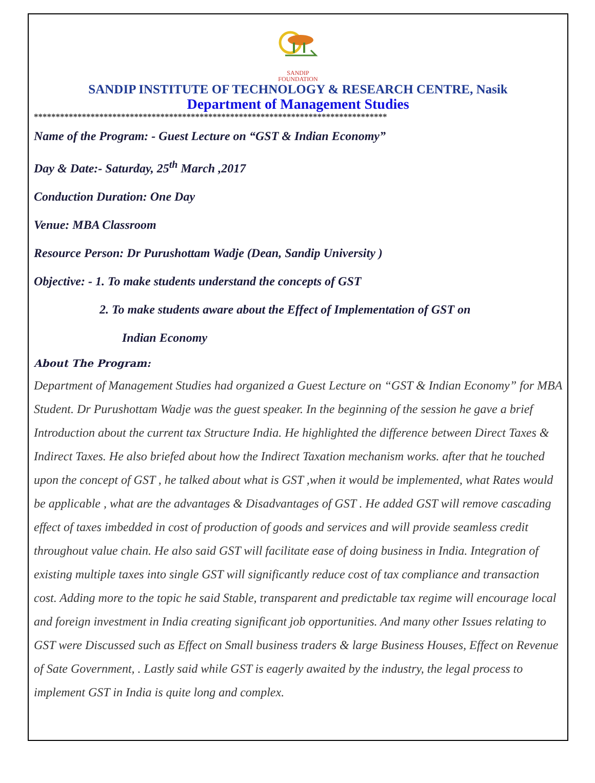SANDIP
FOUNDATION
SANDIP INSTITUTE OF TECHNOLOGY & RESEARCH CENTRE, Nasik
Department of Management Studies
*********************************************************************************
Name of the Program: - Guest Lecture on “GST & Indian Economy”
Day & Date:- Saturday, 25<sup>th</sup> March ,2017
Conduction Duration: One Day
Venue: MBA Classroom
Resource Person: Dr Purushottam Wadje (Dean, Sandip University )
Objective: - 1. To make students understand the concepts of GST
2. To make students aware about the Effect of Implementation of GST on
Indian Economy
About The Program:
Department of Management Studies had organized a Guest Lecture on “GST & Indian Economy” for MBA Student. Dr Purushottam Wadje was the guest speaker. In the beginning of the session he gave a brief Introduction about the current tax Structure India. He highlighted the difference between Direct Taxes & Indirect Taxes. He also briefed about how the Indirect Taxation mechanism works. after that he touched upon the concept of GST , he talked about what is GST ,when it would be implemented, what Rates would be applicable , what are the advantages & Disadvantages of GST . He added GST will remove cascading effect of taxes imbedded in cost of production of goods and services and will provide seamless credit throughout value chain. He also said GST will facilitate ease of doing business in India. Integration of existing multiple taxes into single GST will significantly reduce cost of tax compliance and transaction cost. Adding more to the topic he said Stable, transparent and predictable tax regime will encourage local and foreign investment in India creating significant job opportunities. And many other Issues relating to GST were Discussed such as Effect on Small business traders & large Business Houses, Effect on Revenue of Sate Government, . Lastly said while GST is eagerly awaited by the industry, the legal process to implement GST in India is quite long and complex.